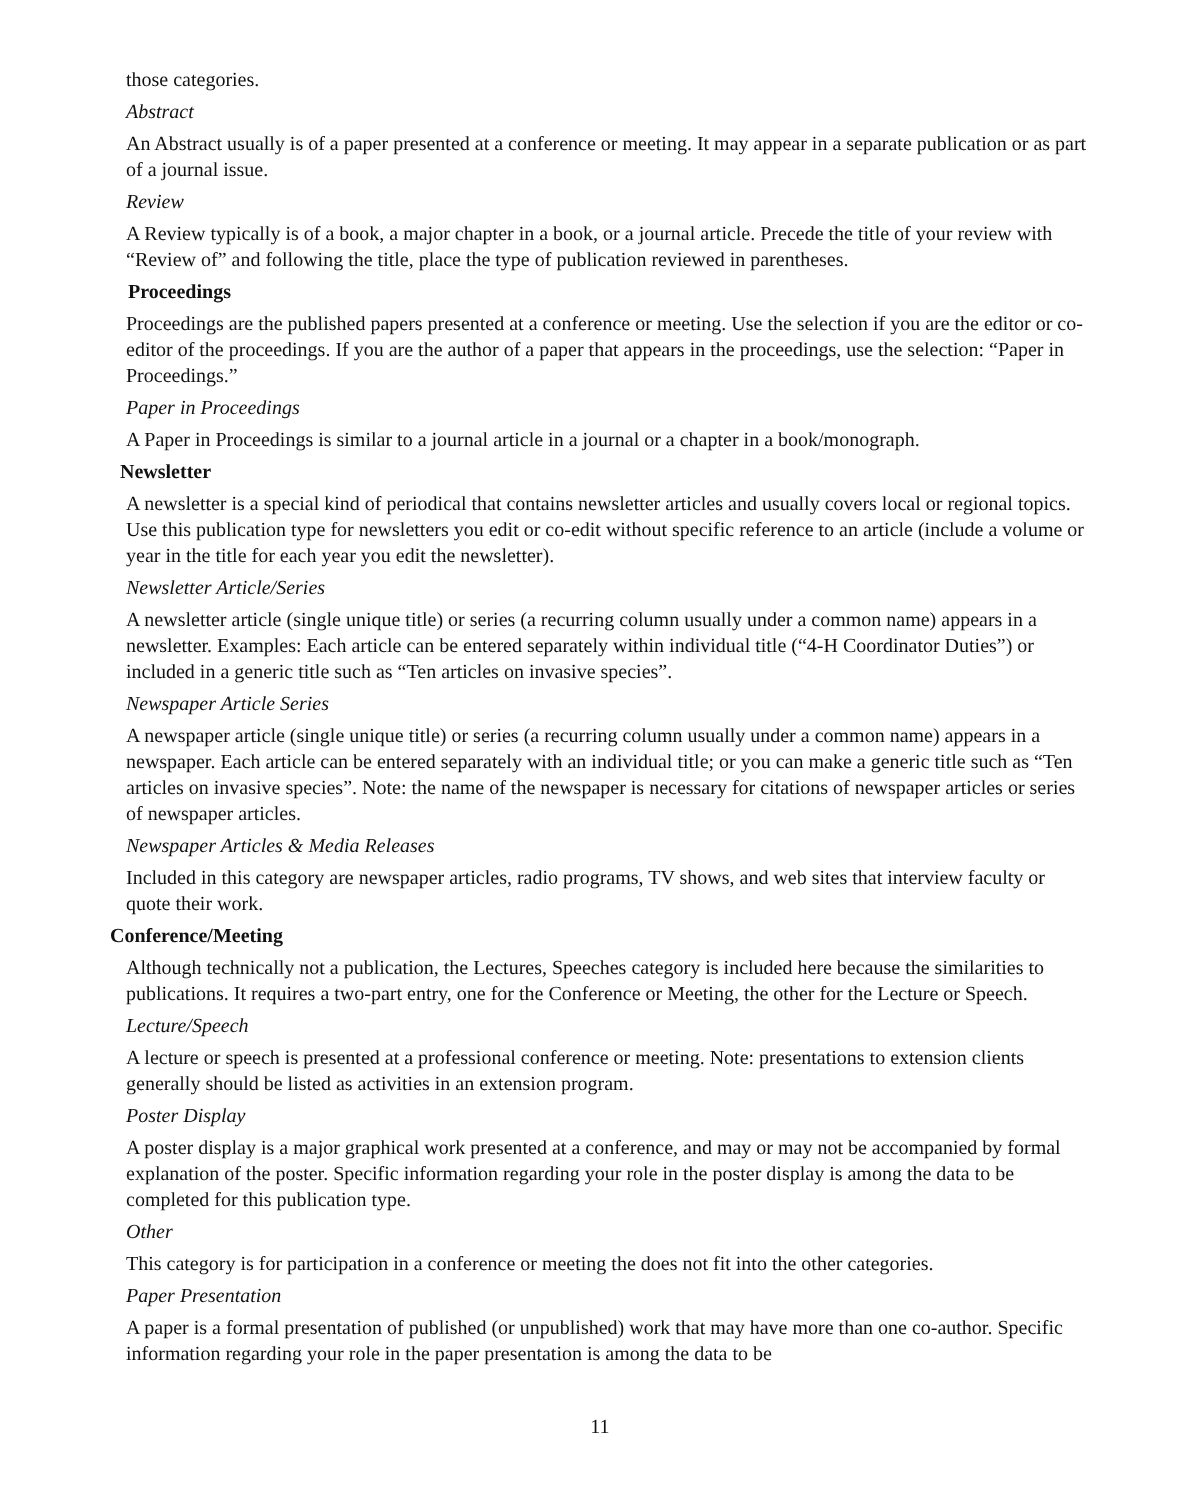those categories.
Abstract
An Abstract usually is of a paper presented at a conference or meeting. It may appear in a separate publication or as part of a journal issue.
Review
A Review typically is of a book, a major chapter in a book, or a journal article. Precede the title of your review with “Review of” and following the title, place the type of publication reviewed in parentheses.
Proceedings
Proceedings are the published papers presented at a conference or meeting. Use the selection if you are the editor or co-editor of the proceedings. If you are the author of a paper that appears in the proceedings, use the selection: “Paper in Proceedings.”
Paper in Proceedings
A Paper in Proceedings is similar to a journal article in a journal or a chapter in a book/monograph.
Newsletter
A newsletter is a special kind of periodical that contains newsletter articles and usually covers local or regional topics. Use this publication type for newsletters you edit or co-edit without specific reference to an article (include a volume or year in the title for each year you edit the newsletter).
Newsletter Article/Series
A newsletter article (single unique title) or series (a recurring column usually under a common name) appears in a newsletter. Examples: Each article can be entered separately within individual title (“4-H Coordinator Duties”) or included in a generic title such as “Ten articles on invasive species”.
Newspaper Article Series
A newspaper article (single unique title) or series (a recurring column usually under a common name) appears in a newspaper. Each article can be entered separately with an individual title; or you can make a generic title such as “Ten articles on invasive species”. Note: the name of the newspaper is necessary for citations of newspaper articles or series of newspaper articles.
Newspaper Articles & Media Releases
Included in this category are newspaper articles, radio programs, TV shows, and web sites that interview faculty or quote their work.
Conference/Meeting
Although technically not a publication, the Lectures, Speeches category is included here because the similarities to publications. It requires a two-part entry, one for the Conference or Meeting, the other for the Lecture or Speech.
Lecture/Speech
A lecture or speech is presented at a professional conference or meeting. Note: presentations to extension clients generally should be listed as activities in an extension program.
Poster Display
A poster display is a major graphical work presented at a conference, and may or may not be accompanied by formal explanation of the poster. Specific information regarding your role in the poster display is among the data to be completed for this publication type.
Other
This category is for participation in a conference or meeting the does not fit into the other categories.
Paper Presentation
A paper is a formal presentation of published (or unpublished) work that may have more than one co-author. Specific information regarding your role in the paper presentation is among the data to be
11